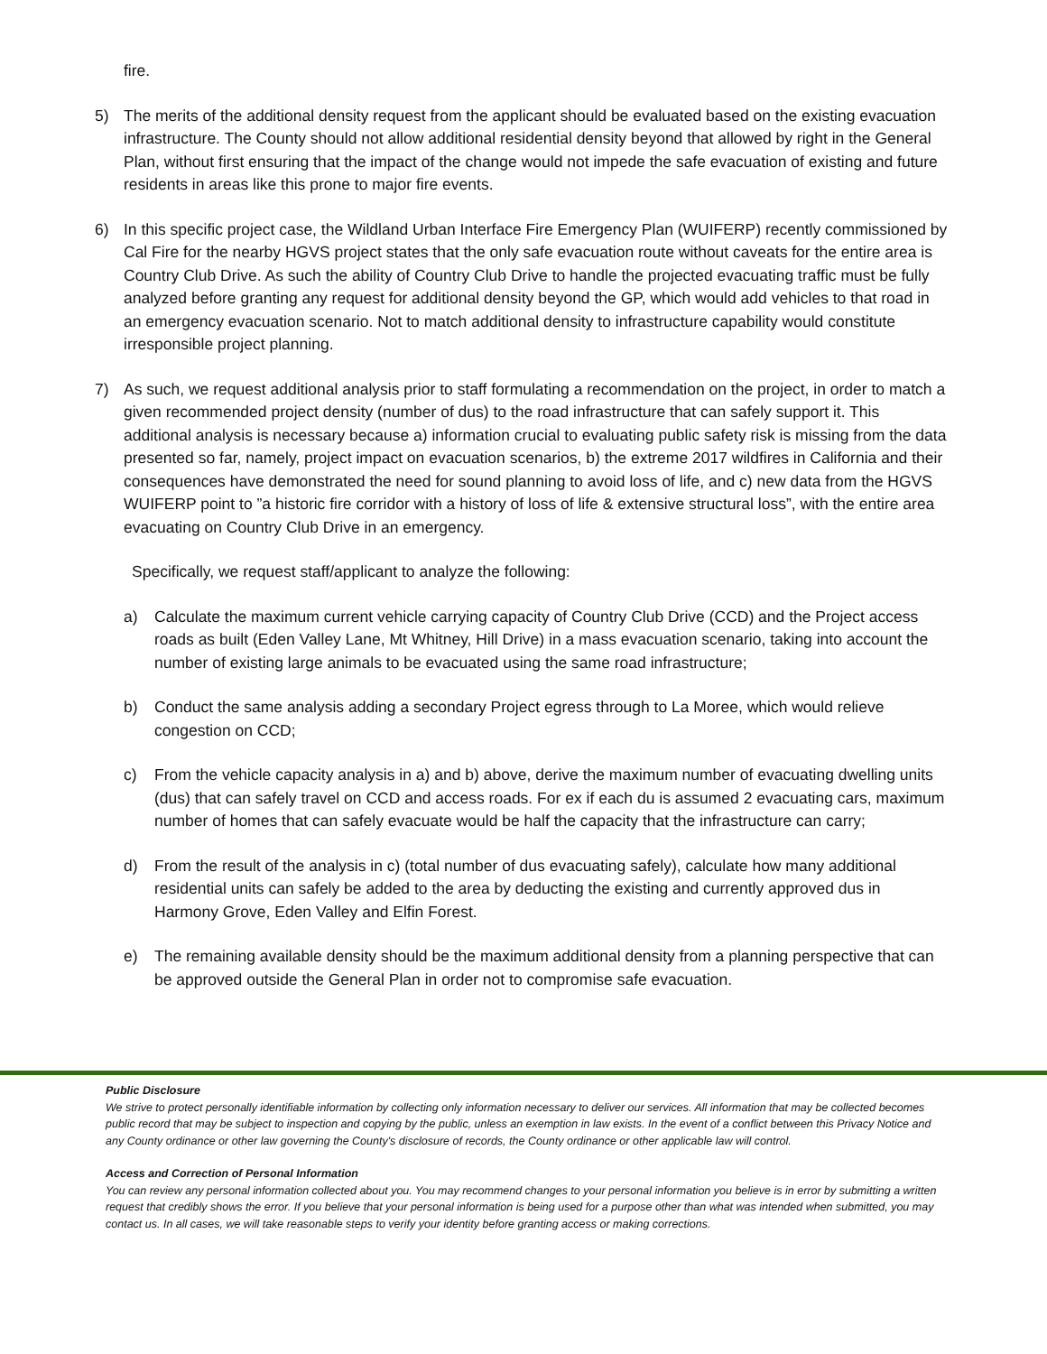fire.
5) The merits of the additional density request from the applicant should be evaluated based on the existing evacuation infrastructure. The County should not allow additional residential density beyond that allowed by right in the General Plan, without first ensuring that the impact of the change would not impede the safe evacuation of existing and future residents in areas like this prone to major fire events.
6) In this specific project case, the Wildland Urban Interface Fire Emergency Plan (WUIFERP) recently commissioned by Cal Fire for the nearby HGVS project states that the only safe evacuation route without caveats for the entire area is Country Club Drive. As such the ability of Country Club Drive to handle the projected evacuating traffic must be fully analyzed before granting any request for additional density beyond the GP, which would add vehicles to that road in an emergency evacuation scenario. Not to match additional density to infrastructure capability would constitute irresponsible project planning.
7) As such, we request additional analysis prior to staff formulating a recommendation on the project, in order to match a given recommended project density (number of dus) to the road infrastructure that can safely support it. This additional analysis is necessary because a) information crucial to evaluating public safety risk is missing from the data presented so far, namely, project impact on evacuation scenarios, b) the extreme 2017 wildfires in California and their consequences have demonstrated the need for sound planning to avoid loss of life, and c) new data from the HGVS WUIFERP point to ”a historic fire corridor with a history of loss of life & extensive structural loss”, with the entire area evacuating on Country Club Drive in an emergency.
Specifically, we request staff/applicant to analyze the following:
a) Calculate the maximum current vehicle carrying capacity of Country Club Drive (CCD) and the Project access roads as built (Eden Valley Lane, Mt Whitney, Hill Drive) in a mass evacuation scenario, taking into account the number of existing large animals to be evacuated using the same road infrastructure;
b) Conduct the same analysis adding a secondary Project egress through to La Moree, which would relieve congestion on CCD;
c) From the vehicle capacity analysis in a) and b) above, derive the maximum number of evacuating dwelling units (dus) that can safely travel on CCD and access roads. For ex if each du is assumed 2 evacuating cars, maximum number of homes that can safely evacuate would be half the capacity that the infrastructure can carry;
d) From the result of the analysis in c) (total number of dus evacuating safely), calculate how many additional residential units can safely be added to the area by deducting the existing and currently approved dus in Harmony Grove, Eden Valley and Elfin Forest.
e) The remaining available density should be the maximum additional density from a planning perspective that can be approved outside the General Plan in order not to compromise safe evacuation.
Public Disclosure
We strive to protect personally identifiable information by collecting only information necessary to deliver our services. All information that may be collected becomes public record that may be subject to inspection and copying by the public, unless an exemption in law exists. In the event of a conflict between this Privacy Notice and any County ordinance or other law governing the County's disclosure of records, the County ordinance or other applicable law will control.
Access and Correction of Personal Information
You can review any personal information collected about you. You may recommend changes to your personal information you believe is in error by submitting a written request that credibly shows the error. If you believe that your personal information is being used for a purpose other than what was intended when submitted, you may contact us. In all cases, we will take reasonable steps to verify your identity before granting access or making corrections.